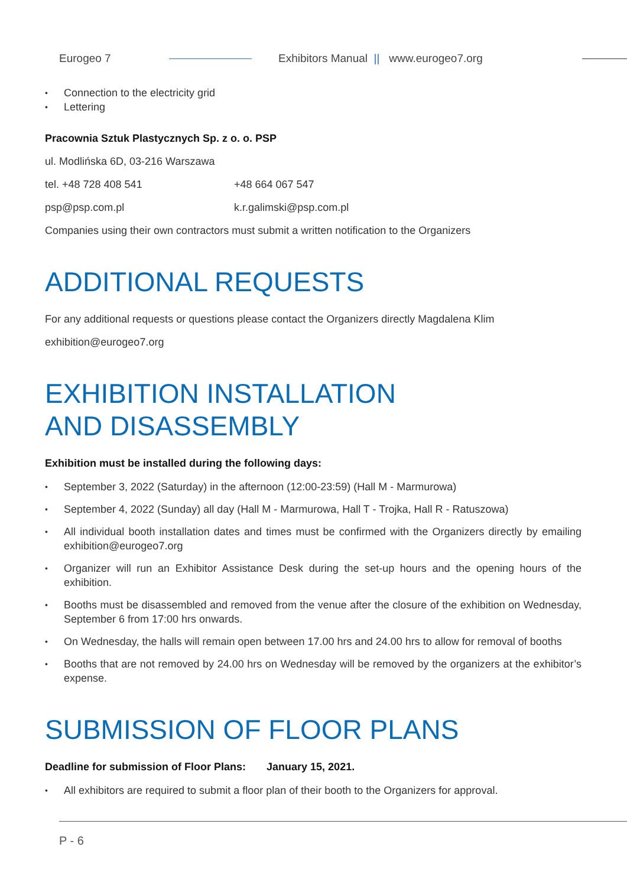Eurogeo 7 Exhibitors Manual || www.eurogeo7.org
Connection to the electricity grid
Lettering
Pracownia Sztuk Plastycznych Sp. z o. o. PSP
ul. Modlińska 6D, 03-216 Warszawa
tel. +48 728 408 541 +48 664 067 547
psp@psp.com.pl k.r.galimski@psp.com.pl
Companies using their own contractors must submit a written notification to the Organizers
ADDITIONAL REQUESTS
For any additional requests or questions please contact the Organizers directly Magdalena Klim
exhibition@eurogeo7.org
EXHIBITION INSTALLATION
AND DISASSEMBLY
Exhibition must be installed during the following days:
September 3, 2022 (Saturday) in the afternoon (12:00-23:59) (Hall M - Marmurowa)
September 4, 2022 (Sunday) all day (Hall M - Marmurowa, Hall T - Trojka, Hall R - Ratuszowa)
All individual booth installation dates and times must be confirmed with the Organizers directly by emailing exhibition@eurogeo7.org
Organizer will run an Exhibitor Assistance Desk during the set-up hours and the opening hours of the exhibition.
Booths must be disassembled and removed from the venue after the closure of the exhibition on Wednesday, September 6 from 17:00 hrs onwards.
On Wednesday, the halls will remain open between 17.00 hrs and 24.00 hrs to allow for removal of booths
Booths that are not removed by 24.00 hrs on Wednesday will be removed by the organizers at the exhibitor’s expense.
SUBMISSION OF FLOOR PLANS
Deadline for submission of Floor Plans: January 15, 2021.
All exhibitors are required to submit a floor plan of their booth to the Organizers for approval.
P - 6